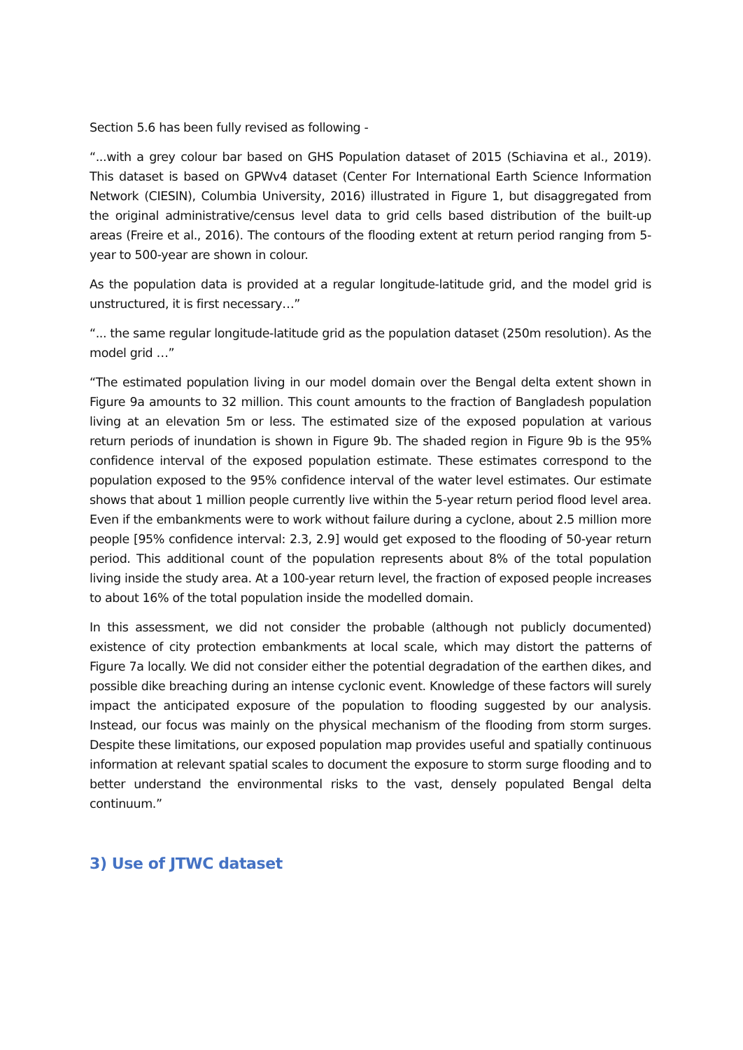Section 5.6 has been fully revised as following -
“...with a grey colour bar based on GHS Population dataset of 2015 (Schiavina et al., 2019). This dataset is based on GPWv4 dataset (Center For International Earth Science Information Network (CIESIN), Columbia University, 2016) illustrated in Figure 1, but disaggregated from the original administrative/census level data to grid cells based distribution of the built-up areas (Freire et al., 2016). The contours of the flooding extent at return period ranging from 5-year to 500-year are shown in colour.
As the population data is provided at a regular longitude-latitude grid, and the model grid is unstructured, it is first necessary…”
“... the same regular longitude-latitude grid as the population dataset (250m resolution). As the model grid …”
“The estimated population living in our model domain over the Bengal delta extent shown in Figure 9a amounts to 32 million. This count amounts to the fraction of Bangladesh population living at an elevation 5m or less. The estimated size of the exposed population at various return periods of inundation is shown in Figure 9b. The shaded region in Figure 9b is the 95% confidence interval of the exposed population estimate. These estimates correspond to the population exposed to the 95% confidence interval of the water level estimates. Our estimate shows that about 1 million people currently live within the 5-year return period flood level area. Even if the embankments were to work without failure during a cyclone, about 2.5 million more people [95% confidence interval: 2.3, 2.9] would get exposed to the flooding of 50-year return period. This additional count of the population represents about 8% of the total population living inside the study area. At a 100-year return level, the fraction of exposed people increases to about 16% of the total population inside the modelled domain.
In this assessment, we did not consider the probable (although not publicly documented) existence of city protection embankments at local scale, which may distort the patterns of Figure 7a locally. We did not consider either the potential degradation of the earthen dikes, and possible dike breaching during an intense cyclonic event. Knowledge of these factors will surely impact the anticipated exposure of the population to flooding suggested by our analysis. Instead, our focus was mainly on the physical mechanism of the flooding from storm surges. Despite these limitations, our exposed population map provides useful and spatially continuous information at relevant spatial scales to document the exposure to storm surge flooding and to better understand the environmental risks to the vast, densely populated Bengal delta continuum.”
3) Use of JTWC dataset